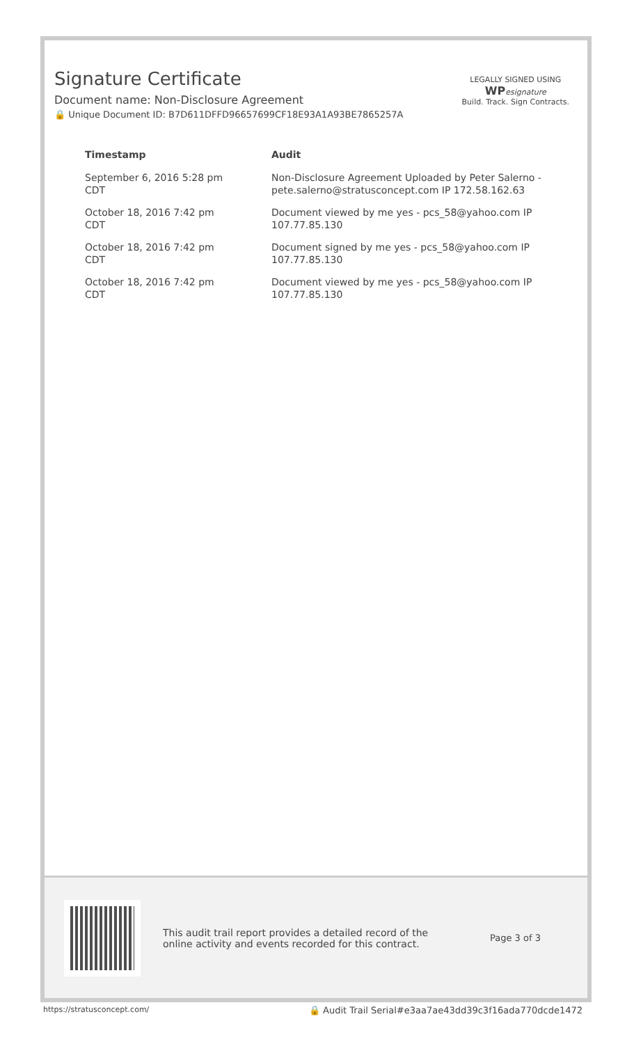Signature Certificate
Document name: Non-Disclosure Agreement
🔒 Unique Document ID: B7D611DFFD96657699CF18E93A1A93BE7865257A
LEGALLY SIGNED USING
WP esignature
Build. Track. Sign Contracts.
| Timestamp | Audit |
| --- | --- |
| September 6, 2016 5:28 pm CDT | Non-Disclosure Agreement Uploaded by Peter Salerno - pete.salerno@stratusconcept.com IP 172.58.162.63 |
| October 18, 2016 7:42 pm CDT | Document viewed by me yes - pcs_58@yahoo.com IP 107.77.85.130 |
| October 18, 2016 7:42 pm CDT | Document signed by me yes - pcs_58@yahoo.com IP 107.77.85.130 |
| October 18, 2016 7:42 pm CDT | Document viewed by me yes - pcs_58@yahoo.com IP 107.77.85.130 |
This audit trail report provides a detailed record of the online activity and events recorded for this contract.
Page 3 of 3
https://stratusconcept.com/ 🔒 Audit Trail Serial#e3aa7ae43dd39c3f16ada770dcde1472